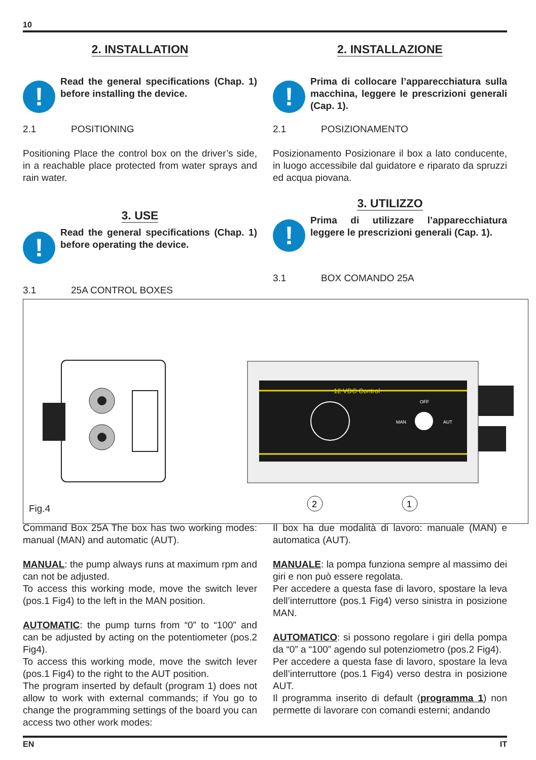10
2. INSTALLATION
!
Read the general specifications (Chap. 1) before installing the device.
2.1 POSITIONING
Positioning Place the control box on the driver’s side, in a reachable place protected from water sprays and rain water.
3. USE
!
Read the general specifications (Chap. 1) before operating the device.
3.1 25A CONTROL BOXES
2. INSTALLAZIONE
!
Prima di collocare l’apparecchiatura sulla macchina, leggere le prescrizioni generali (Cap. 1).
2.1 POSIZIONAMENTO
Posizionamento Posizionare il box a lato conducente, in luogo accessibile dal guidatore e riparato da spruzzi ed acqua piovana.
3. UTILIZZO
!
Prima di utilizzare l’apparecchiatura leggere le prescrizioni generali (Cap. 1).
3.1 BOX COMANDO 25A
12 VDC Control
MAN
AUT
OFF
2
1
Fig.4
Command Box 25A The box has two working modes: manual (MAN) and automatic (AUT).
MANUAL: the pump always runs at maximum rpm and can not be adjusted.
To access this working mode, move the switch lever (pos.1 Fig4) to the left in the MAN position.
AUTOMATIC: the pump turns from “0” to “100” and can be adjusted by acting on the potentiometer (pos.2 Fig4).
To access this working mode, move the switch lever (pos.1 Fig4) to the right to the AUT position.
The program inserted by default (program 1) does not allow to work with external commands; if You go to change the programming settings of the board you can access two other work modes:
Il box ha due modalità di lavoro: manuale (MAN) e automatica (AUT).
MANUALE: la pompa funziona sempre al massimo dei giri e non può essere regolata.
Per accedere a questa fase di lavoro, spostare la leva dell’interruttore (pos.1 Fig4) verso sinistra in posizione MAN.
AUTOMATICO: si possono regolare i giri della pompa da “0” a “100” agendo sul potenziometro (pos.2 Fig4).
Per accedere a questa fase di lavoro, spostare la leva dell’interruttore (pos.1 Fig4) verso destra in posizione AUT.
Il programma inserito di default (programma 1) non permette di lavorare con comandi esterni; andando
EN IT